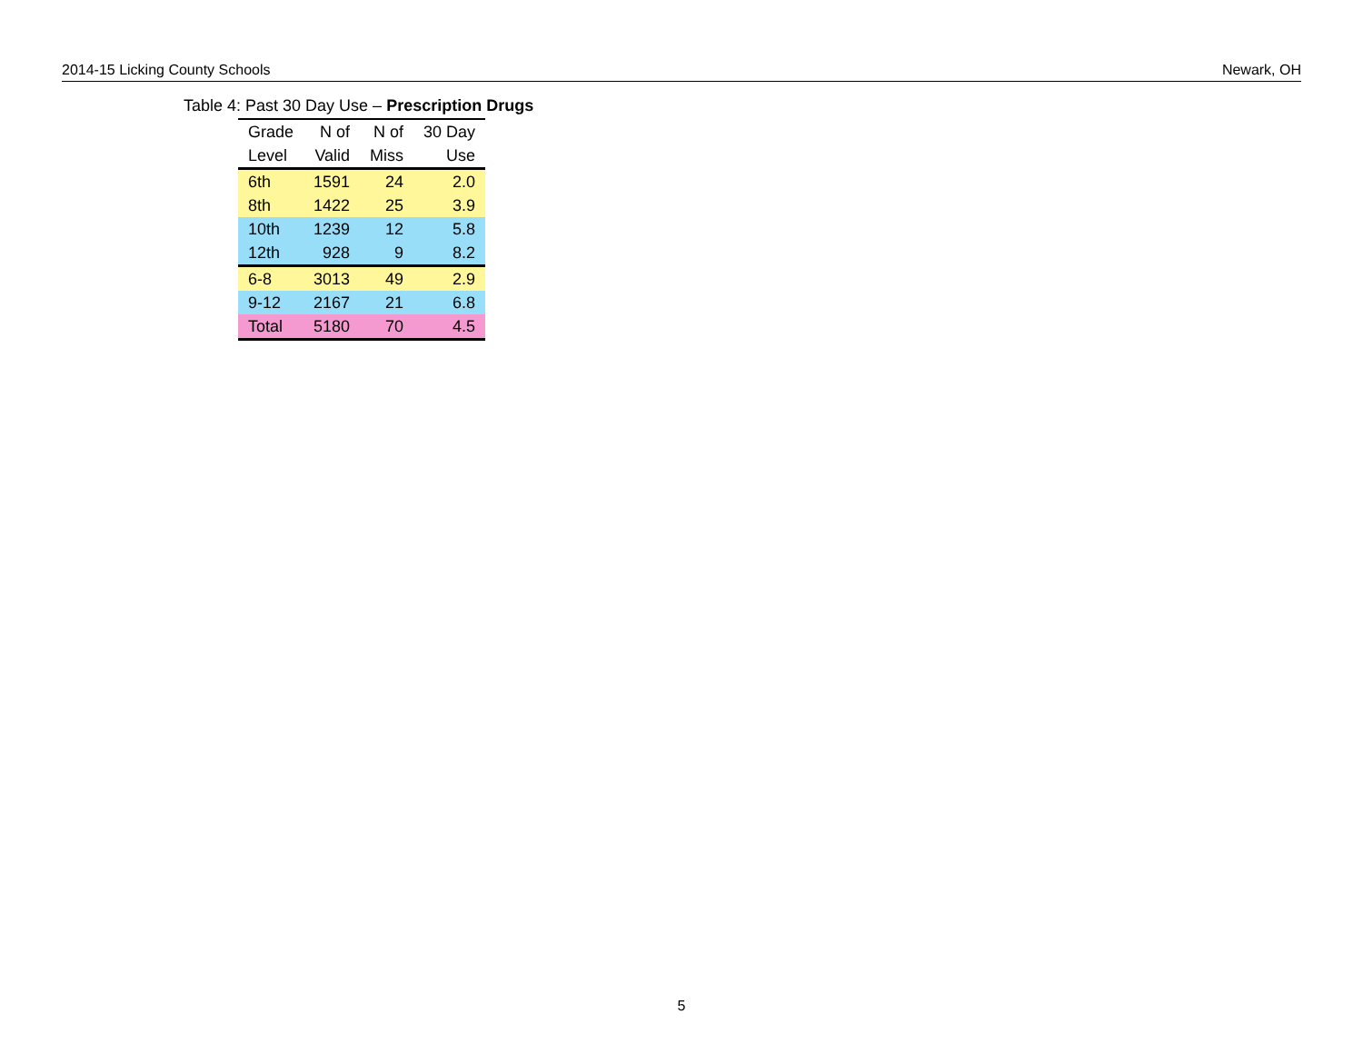2014-15 Licking County Schools Newark, OH
Table 4: Past 30 Day Use – Prescription Drugs
| Grade | N of | N of | 30 Day |
| --- | --- | --- | --- |
| Level | Valid | Miss | Use |
| 6th | 1591 | 24 | 2.0 |
| 8th | 1422 | 25 | 3.9 |
| 10th | 1239 | 12 | 5.8 |
| 12th | 928 | 9 | 8.2 |
| 6-8 | 3013 | 49 | 2.9 |
| 9-12 | 2167 | 21 | 6.8 |
| Total | 5180 | 70 | 4.5 |
5